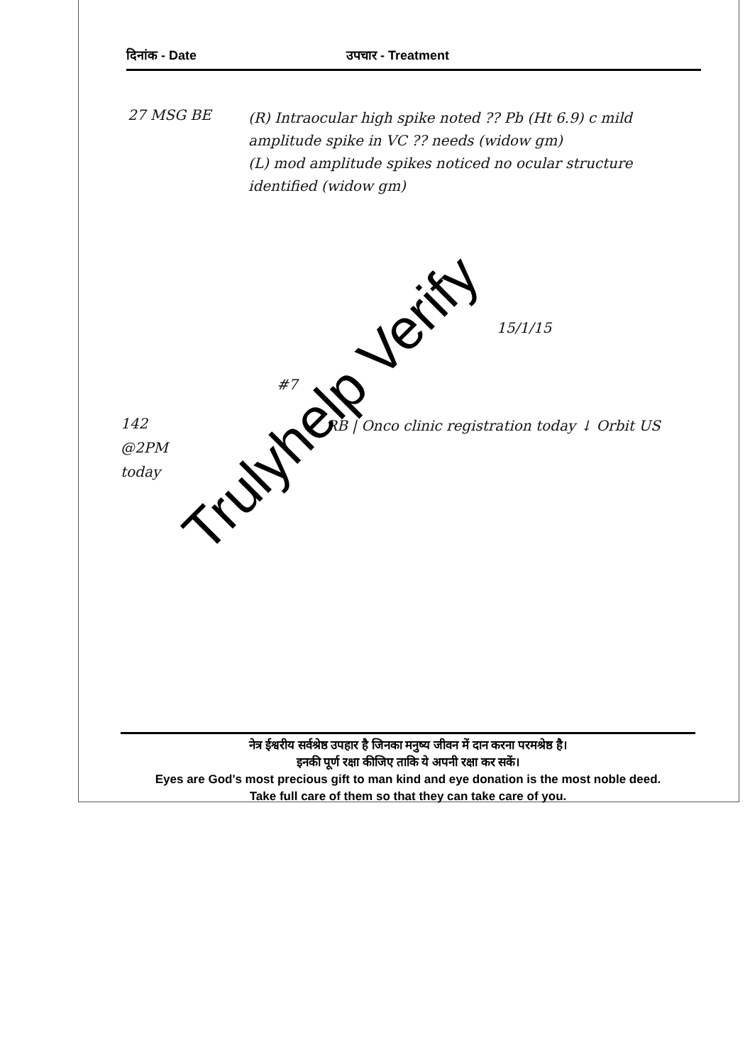दिनांक - Date उपचार - Treatment
27 MSG BE
(R) Intraocular high spike noted ?? Pb (Ht 6.9) c mild amplitude spike in VC ?? needs (widow gm)
(L) mod amplitude spikes noticed no ocular structure identified (widow gm)
15/1/15
142
@2PM
today
#7
RB | Onco clinic registration today ↓ Orbit US
Trulyhelp Verify
नेत्र ईश्वरीय सर्वश्रेष्ठ उपहार है जिनका मनुष्य जीवन में दान करना परमश्रेष्ठ है।
इनकी पूर्ण रक्षा कीजिए ताकि ये अपनी रक्षा कर सकें।
Eyes are God's most precious gift to man kind and eye donation is the most noble deed.
Take full care of them so that they can take care of you.